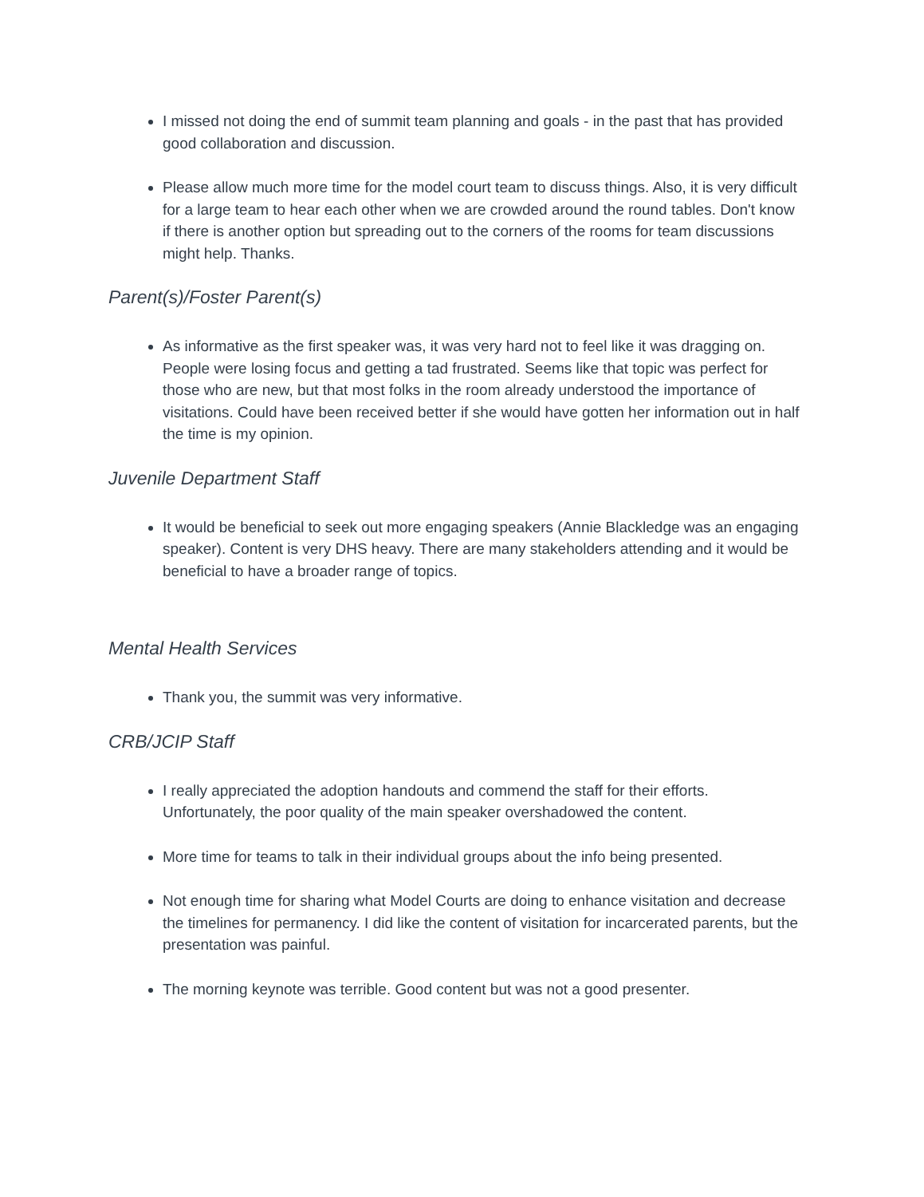I missed not doing the end of summit team planning and goals - in the past that has provided good collaboration and discussion.
Please allow much more time for the model court team to discuss things. Also, it is very difficult for a large team to hear each other when we are crowded around the round tables. Don't know if there is another option but spreading out to the corners of the rooms for team discussions might help. Thanks.
Parent(s)/Foster Parent(s)
As informative as the first speaker was, it was very hard not to feel like it was dragging on. People were losing focus and getting a tad frustrated. Seems like that topic was perfect for those who are new, but that most folks in the room already understood the importance of visitations. Could have been received better if she would have gotten her information out in half the time is my opinion.
Juvenile Department Staff
It would be beneficial to seek out more engaging speakers (Annie Blackledge was an engaging speaker). Content is very DHS heavy. There are many stakeholders attending and it would be beneficial to have a broader range of topics.
Mental Health Services
Thank you, the summit was very informative.
CRB/JCIP Staff
I really appreciated the adoption handouts and commend the staff for their efforts. Unfortunately, the poor quality of the main speaker overshadowed the content.
More time for teams to talk in their individual groups about the info being presented.
Not enough time for sharing what Model Courts are doing to enhance visitation and decrease the timelines for permanency. I did like the content of visitation for incarcerated parents, but the presentation was painful.
The morning keynote was terrible. Good content but was not a good presenter.